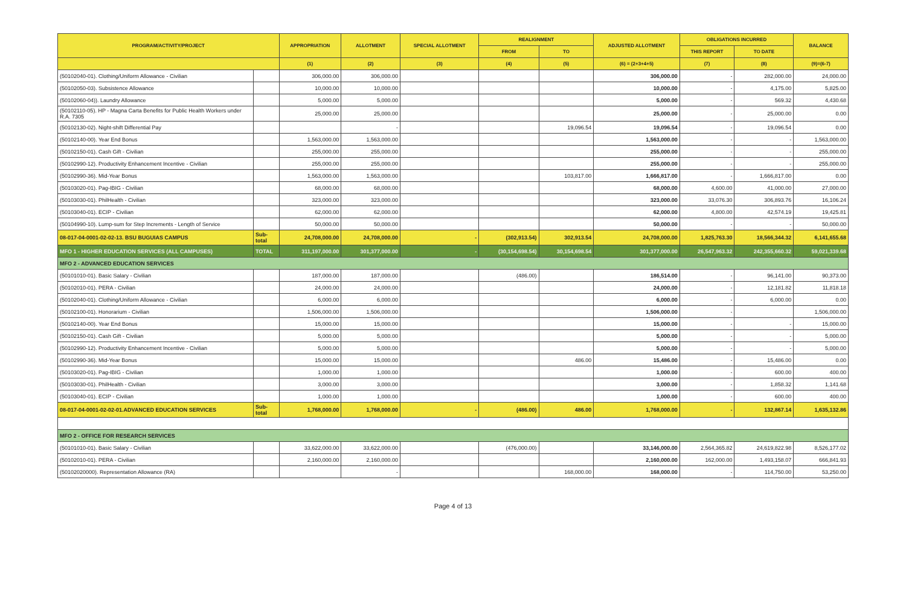| PROGRAM/ACTIVITY/PROJECT | | APPROPRIATION | ALLOTMENT | SPECIAL ALLOTMENT | REALIGNMENT | | ADJUSTED ALLOTMENT | OBLIGATIONS INCURRED | | BALANCE |
| --- | --- | --- | --- | --- | --- | --- | --- | --- | --- | --- |
| | | | | | FROM | TO | | THIS REPORT | TO DATE | |
| | | (1) | (2) | (3) | (4) | (5) | (6) = (2+3+4+5) | (7) | (8) | (9)=(6-7) |
| (50102040-01). Clothing/Uniform Allowance - Civilian | | 306,000.00 | 306,000.00 | | | | 306,000.00 | - | 282,000.00 | 24,000.00 |
| (50102050-03). Subsistence Allowance | | 10,000.00 | 10,000.00 | | | | 10,000.00 | - | 4,175.00 | 5,825.00 |
| (50102060-04)). Laundry Allowance | | 5,000.00 | 5,000.00 | | | | 5,000.00 | - | 569.32 | 4,430.68 |
| (50102110-05). HP - Magna Carta Benefits for Public Health Workers under R.A. 7305 | | 25,000.00 | 25,000.00 | | | | 25,000.00 | - | 25,000.00 | 0.00 |
| (50102130-02). Night-shift Differential Pay | | | - | | | 19,096.54 | 19,096.54 | - | 19,096.54 | 0.00 |
| (50102140-00). Year End Bonus | | 1,563,000.00 | 1,563,000.00 | | | | 1,563,000.00 | - | - | 1,563,000.00 |
| (50102150-01). Cash Gift - Civilian | | 255,000.00 | 255,000.00 | | | | 255,000.00 | - | - | 255,000.00 |
| (50102990-12). Productivity Enhancement Incentive - Civilian | | 255,000.00 | 255,000.00 | | | | 255,000.00 | - | - | 255,000.00 |
| (50102990-36). Mid-Year Bonus | | 1,563,000.00 | 1,563,000.00 | | | 103,817.00 | 1,666,817.00 | - | 1,666,817.00 | 0.00 |
| (50103020-01). Pag-IBIG - Civilian | | 68,000.00 | 68,000.00 | | | | 68,000.00 | 4,600.00 | 41,000.00 | 27,000.00 |
| (50103030-01). PhilHealth - Civilian | | 323,000.00 | 323,000.00 | | | | 323,000.00 | 33,076.30 | 306,893.76 | 16,106.24 |
| (50103040-01). ECIP - Civilian | | 62,000.00 | 62,000.00 | | | | 62,000.00 | 4,800.00 | 42,574.19 | 19,425.81 |
| (50104990-10). Lump-sum for Step Increments - Length of Service | | 50,000.00 | 50,000.00 | | | | 50,000.00 | - | - | 50,000.00 |
| 08-017-04-0001-02-02-13. BSU BUGUIAS CAMPUS | Sub-total | 24,708,000.00 | 24,708,000.00 | - | (302,913.54) | 302,913.54 | 24,708,000.00 | 1,825,763.30 | 18,566,344.32 | 6,141,655.68 |
| MFO 1 - HIGHER EDUCATION SERVICES (ALL CAMPUSES) | TOTAL | 311,197,000.00 | 301,377,000.00 | - | (30,154,698.54) | 30,154,698.54 | 301,377,000.00 | 26,547,963.32 | 242,355,660.32 | 59,021,339.68 |
| MFO 2 - ADVANCED EDUCATION SERVICES | | | | | | | | | | |
| (50101010-01). Basic Salary - Civilian | | 187,000.00 | 187,000.00 | | (486.00) | | 186,514.00 | - | 96,141.00 | 90,373.00 |
| (50102010-01). PERA - Civilian | | 24,000.00 | 24,000.00 | | | | 24,000.00 | - | 12,181.82 | 11,818.18 |
| (50102040-01). Clothing/Uniform Allowance - Civilian | | 6,000.00 | 6,000.00 | | | | 6,000.00 | - | 6,000.00 | 0.00 |
| (50102100-01). Honorarium - Civilian | | 1,506,000.00 | 1,506,000.00 | | | | 1,506,000.00 | - | | 1,506,000.00 |
| (50102140-00). Year End Bonus | | 15,000.00 | 15,000.00 | | | | 15,000.00 | - | - | 15,000.00 |
| (50102150-01). Cash Gift - Civilian | | 5,000.00 | 5,000.00 | | | | 5,000.00 | - | - | 5,000.00 |
| (50102990-12). Productivity Enhancement Incentive - Civilian | | 5,000.00 | 5,000.00 | | | | 5,000.00 | - | - | 5,000.00 |
| (50102990-36). Mid-Year Bonus | | 15,000.00 | 15,000.00 | | | 486.00 | 15,486.00 | - | 15,486.00 | 0.00 |
| (50103020-01). Pag-IBIG - Civilian | | 1,000.00 | 1,000.00 | | | | 1,000.00 | - | 600.00 | 400.00 |
| (50103030-01). PhilHealth - Civilian | | 3,000.00 | 3,000.00 | | | | 3,000.00 | - | 1,858.32 | 1,141.68 |
| (50103040-01). ECIP - Civilian | | 1,000.00 | 1,000.00 | | | | 1,000.00 | - | 600.00 | 400.00 |
| 08-017-04-0001-02-02-01.ADVANCED EDUCATION SERVICES | Sub-total | 1,768,000.00 | 1,768,000.00 | - | (486.00) | 486.00 | 1,768,000.00 | - | 132,867.14 | 1,635,132.86 |
| MFO 2 - OFFICE FOR RESEARCH SERVICES | | | | | | | | | | |
| (50101010-01). Basic Salary - Civilian | | 33,622,000.00 | 33,622,000.00 | | (476,000.00) | | 33,146,000.00 | 2,564,365.82 | 24,619,822.98 | 8,526,177.02 |
| (50102010-01). PERA - Civilian | | 2,160,000.00 | 2,160,000.00 | | | | 2,160,000.00 | 162,000.00 | 1,493,158.07 | 666,841.93 |
| (50102020000). Representation Allowance (RA) | | | - | | | 168,000.00 | 168,000.00 | - | 114,750.00 | 53,250.00 |
Page 4 of 13